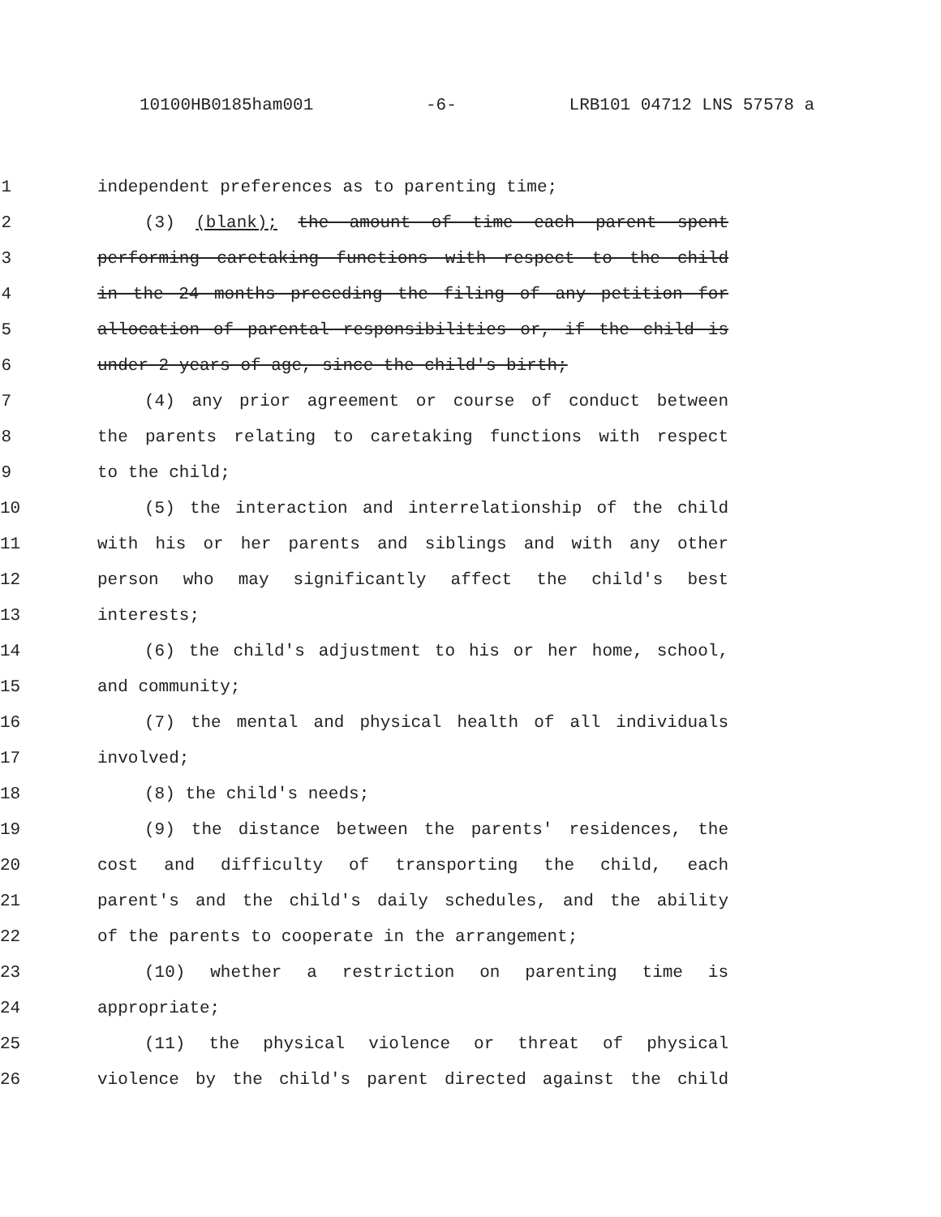10100HB0185ham001 -6- LRB101 04712 LNS 57578 a
1 independent preferences as to parenting time;
2 (3) (blank); the amount of time each parent spent
3 performing caretaking functions with respect to the child
4 in the 24 months preceding the filing of any petition for
5 allocation of parental responsibilities or, if the child is
6 under 2 years of age, since the child's birth;
7 (4) any prior agreement or course of conduct between
8 the parents relating to caretaking functions with respect
9 to the child;
10 (5) the interaction and interrelationship of the child
11 with his or her parents and siblings and with any other
12 person who may significantly affect the child's best
13 interests;
14 (6) the child's adjustment to his or her home, school,
15 and community;
16 (7) the mental and physical health of all individuals
17 involved;
18 (8) the child's needs;
19 (9) the distance between the parents' residences, the
20 cost and difficulty of transporting the child, each
21 parent's and the child's daily schedules, and the ability
22 of the parents to cooperate in the arrangement;
23 (10) whether a restriction on parenting time is
24 appropriate;
25 (11) the physical violence or threat of physical
26 violence by the child's parent directed against the child